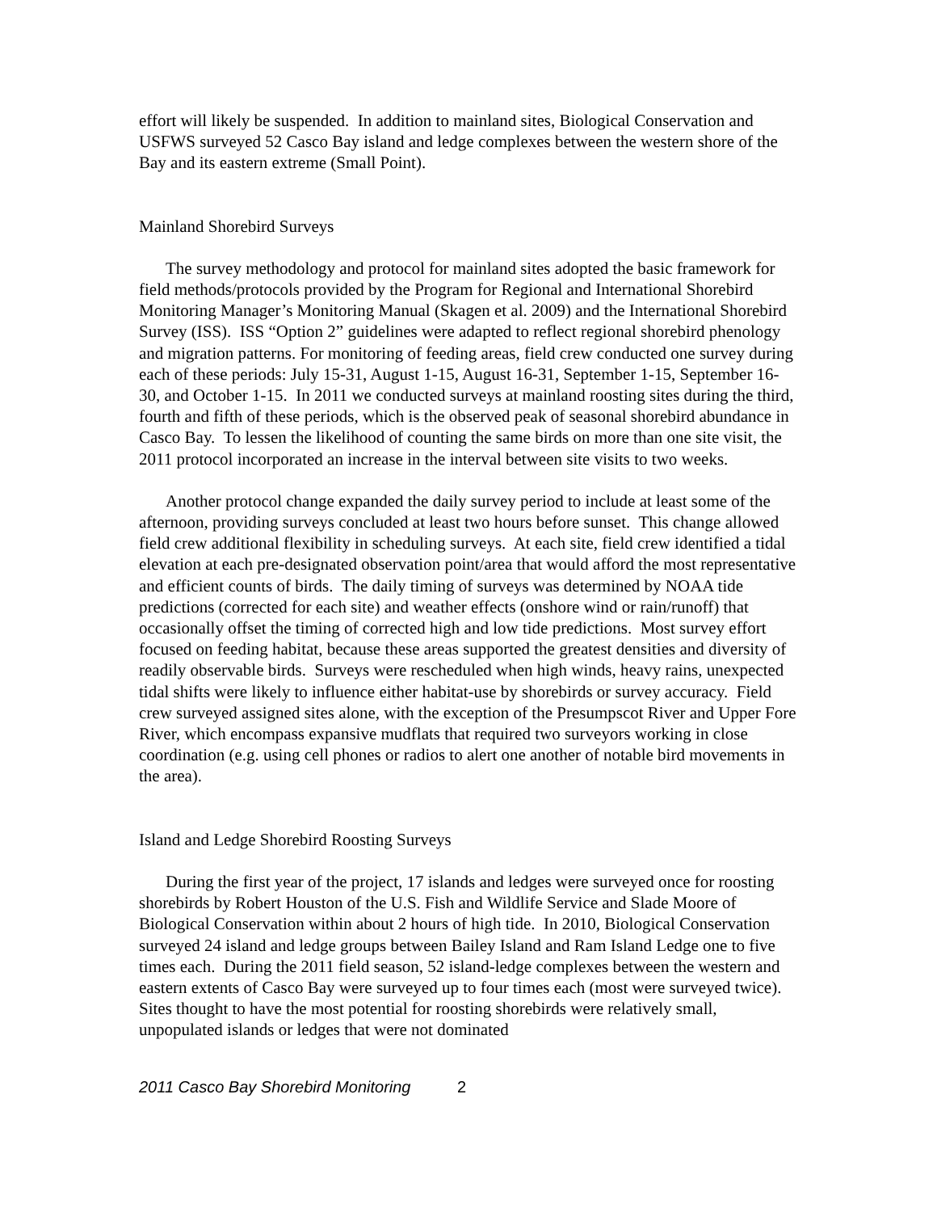effort will likely be suspended. In addition to mainland sites, Biological Conservation and USFWS surveyed 52 Casco Bay island and ledge complexes between the western shore of the Bay and its eastern extreme (Small Point).
Mainland Shorebird Surveys
The survey methodology and protocol for mainland sites adopted the basic framework for field methods/protocols provided by the Program for Regional and International Shorebird Monitoring Manager’s Monitoring Manual (Skagen et al. 2009) and the International Shorebird Survey (ISS). ISS “Option 2” guidelines were adapted to reflect regional shorebird phenology and migration patterns. For monitoring of feeding areas, field crew conducted one survey during each of these periods: July 15-31, August 1-15, August 16-31, September 1-15, September 16-30, and October 1-15. In 2011 we conducted surveys at mainland roosting sites during the third, fourth and fifth of these periods, which is the observed peak of seasonal shorebird abundance in Casco Bay. To lessen the likelihood of counting the same birds on more than one site visit, the 2011 protocol incorporated an increase in the interval between site visits to two weeks.
Another protocol change expanded the daily survey period to include at least some of the afternoon, providing surveys concluded at least two hours before sunset. This change allowed field crew additional flexibility in scheduling surveys. At each site, field crew identified a tidal elevation at each pre-designated observation point/area that would afford the most representative and efficient counts of birds. The daily timing of surveys was determined by NOAA tide predictions (corrected for each site) and weather effects (onshore wind or rain/runoff) that occasionally offset the timing of corrected high and low tide predictions. Most survey effort focused on feeding habitat, because these areas supported the greatest densities and diversity of readily observable birds. Surveys were rescheduled when high winds, heavy rains, unexpected tidal shifts were likely to influence either habitat-use by shorebirds or survey accuracy. Field crew surveyed assigned sites alone, with the exception of the Presumpscot River and Upper Fore River, which encompass expansive mudflats that required two surveyors working in close coordination (e.g. using cell phones or radios to alert one another of notable bird movements in the area).
Island and Ledge Shorebird Roosting Surveys
During the first year of the project, 17 islands and ledges were surveyed once for roosting shorebirds by Robert Houston of the U.S. Fish and Wildlife Service and Slade Moore of Biological Conservation within about 2 hours of high tide. In 2010, Biological Conservation surveyed 24 island and ledge groups between Bailey Island and Ram Island Ledge one to five times each. During the 2011 field season, 52 island-ledge complexes between the western and eastern extents of Casco Bay were surveyed up to four times each (most were surveyed twice). Sites thought to have the most potential for roosting shorebirds were relatively small, unpopulated islands or ledges that were not dominated
2011 Casco Bay Shorebird Monitoring 2